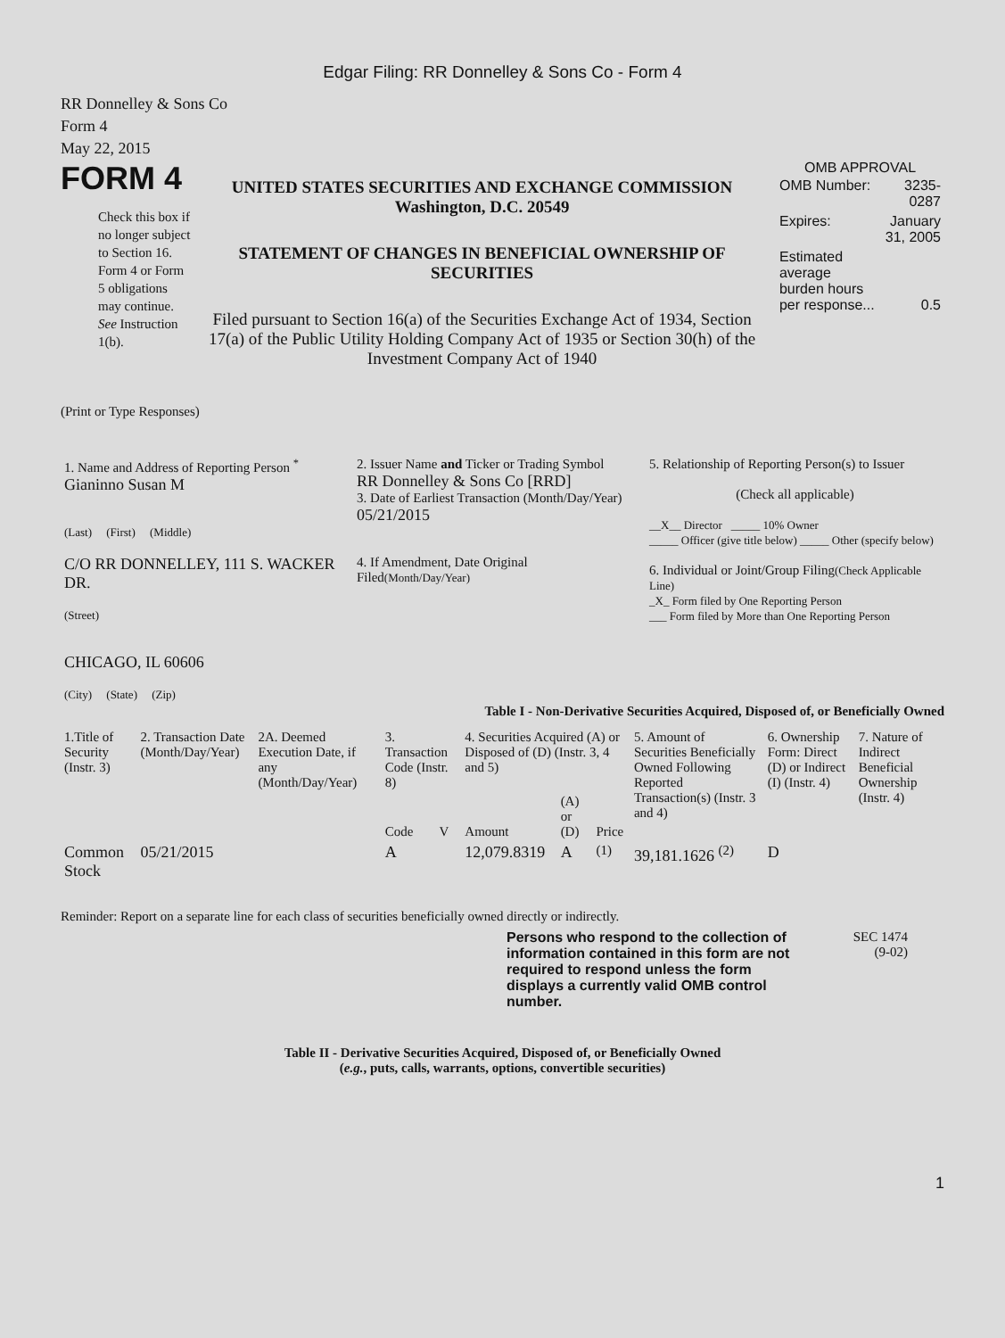Edgar Filing: RR Donnelley & Sons Co - Form 4
RR Donnelley & Sons Co
Form 4
May 22, 2015
FORM 4
Check this box if no longer subject to Section 16. Form 4 or Form 5 obligations may continue. See Instruction 1(b).
UNITED STATES SECURITIES AND EXCHANGE COMMISSION
Washington, D.C. 20549
STATEMENT OF CHANGES IN BENEFICIAL OWNERSHIP OF SECURITIES
Filed pursuant to Section 16(a) of the Securities Exchange Act of 1934, Section 17(a) of the Public Utility Holding Company Act of 1935 or Section 30(h) of the Investment Company Act of 1940
OMB APPROVAL
| OMB Number: | 3235-0287 |
| Expires: | January 31, 2005 |
| Estimated average burden hours per response... | 0.5 |
(Print or Type Responses)
| 1. Name and Address of Reporting Person <sup>*</sup> Gianinno Susan M (Last) (First) (Middle) C/O RR DONNELLEY, 111 S. WACKER DR. (Street) CHICAGO, IL 60606 (City) (State) (Zip) | 2. Issuer Name and Ticker or Trading Symbol RR Donnelley & Sons Co [RRD] 3. Date of Earliest Transaction (Month/Day/Year) 05/21/2015 4. If Amendment, Date Original Filed (Month/Day/Year) | 5. Relationship of Reporting Person(s) to Issuer (Check all applicable) __X__ Director _____ 10% Owner _____ Officer (give title below) _____ Other (specify below) 6. Individual or Joint/Group Filing (Check Applicable Line) _X_ Form filed by One Reporting Person ___ Form filed by More than One Reporting Person |
Table I - Non-Derivative Securities Acquired, Disposed of, or Beneficially Owned
| 1.Title of Security (Instr. 3) | 2. Transaction Date (Month/Day/Year) | 2A. Deemed Execution Date, if any (Month/Day/Year) | 3. Transaction Code (Instr. 8) | | 4. Securities Acquired (A) or Disposed of (D) (Instr. 3, 4 and 5) | | | 5. Amount of Securities Beneficially Owned Following Reported Transaction(s) (Instr. 3 and 4) | 6. Ownership Form: Direct (D) or Indirect (I) (Instr. 4) | 7. Nature of Indirect Beneficial Ownership (Instr. 4) |
| --- | --- | --- | --- | --- | --- | --- | --- | --- | --- | --- |
| | | | Code | V | Amount | (A) or (D) | Price | | | |
| Common Stock | 05/21/2015 | | A | | 12,079.8319 | A | <sup>(1)</sup> | 39,181.1626 <sup>(2)</sup> | D | |
Reminder: Report on a separate line for each class of securities beneficially owned directly or indirectly.
Persons who respond to the collection of information contained in this form are not required to respond unless the form displays a currently valid OMB control number.
SEC 1474
(9-02)
Table II - Derivative Securities Acquired, Disposed of, or Beneficially Owned
(e.g., puts, calls, warrants, options, convertible securities)
1